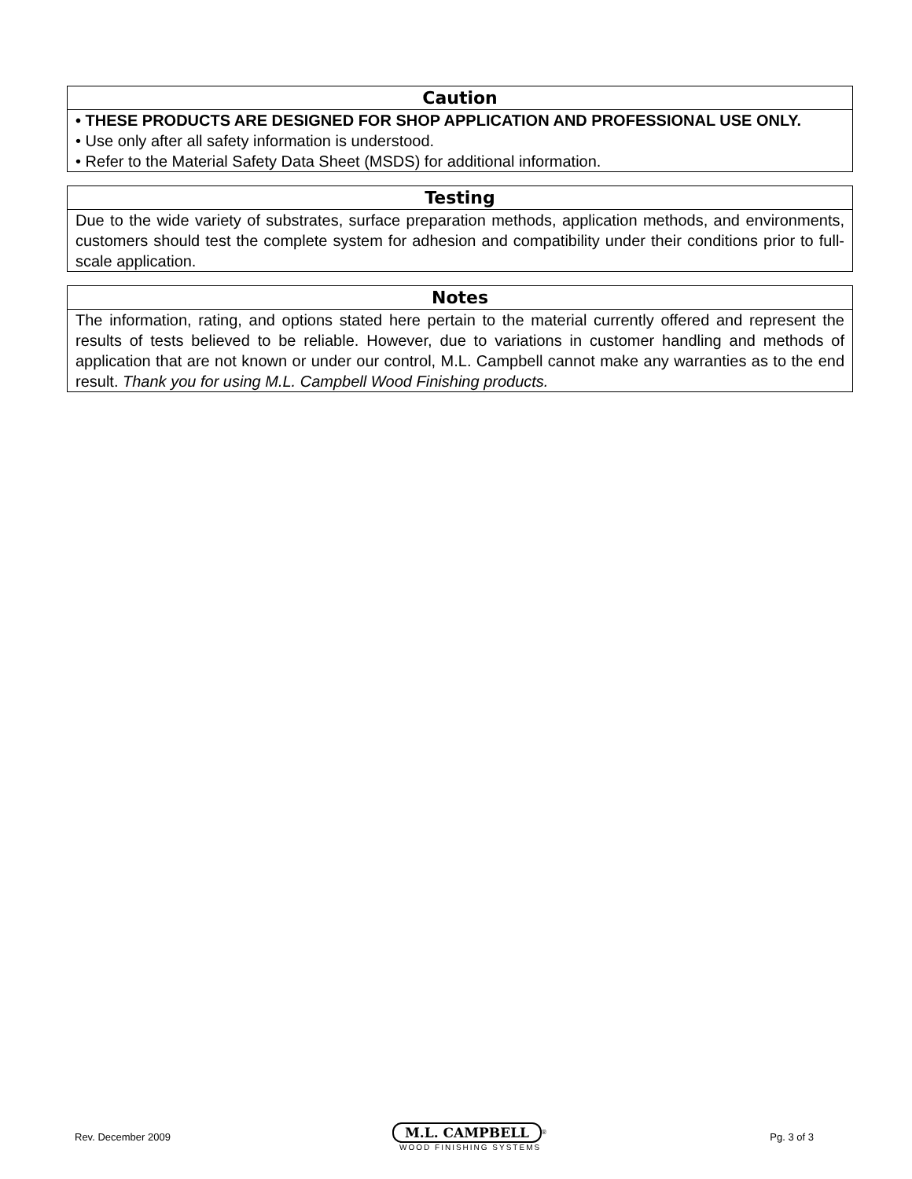| Caution |
| --- |
| • THESE PRODUCTS ARE DESIGNED FOR SHOP APPLICATION AND PROFESSIONAL USE ONLY. • Use only after all safety information is understood. • Refer to the Material Safety Data Sheet (MSDS) for additional information. |
| Testing |
| --- |
| Due to the wide variety of substrates, surface preparation methods, application methods, and environments, customers should test the complete system for adhesion and compatibility under their conditions prior to full-scale application. |
| Notes |
| --- |
| The information, rating, and options stated here pertain to the material currently offered and represent the results of tests believed to be reliable. However, due to variations in customer handling and methods of application that are not known or under our control, M.L. Campbell cannot make any warranties as to the end result. Thank you for using M.L. Campbell Wood Finishing products. |
Rev. December 2009
M.L. CAMPBELL<sup>®</sup>
WOOD FINISHING SYSTEMS
Pg. 3 of 3